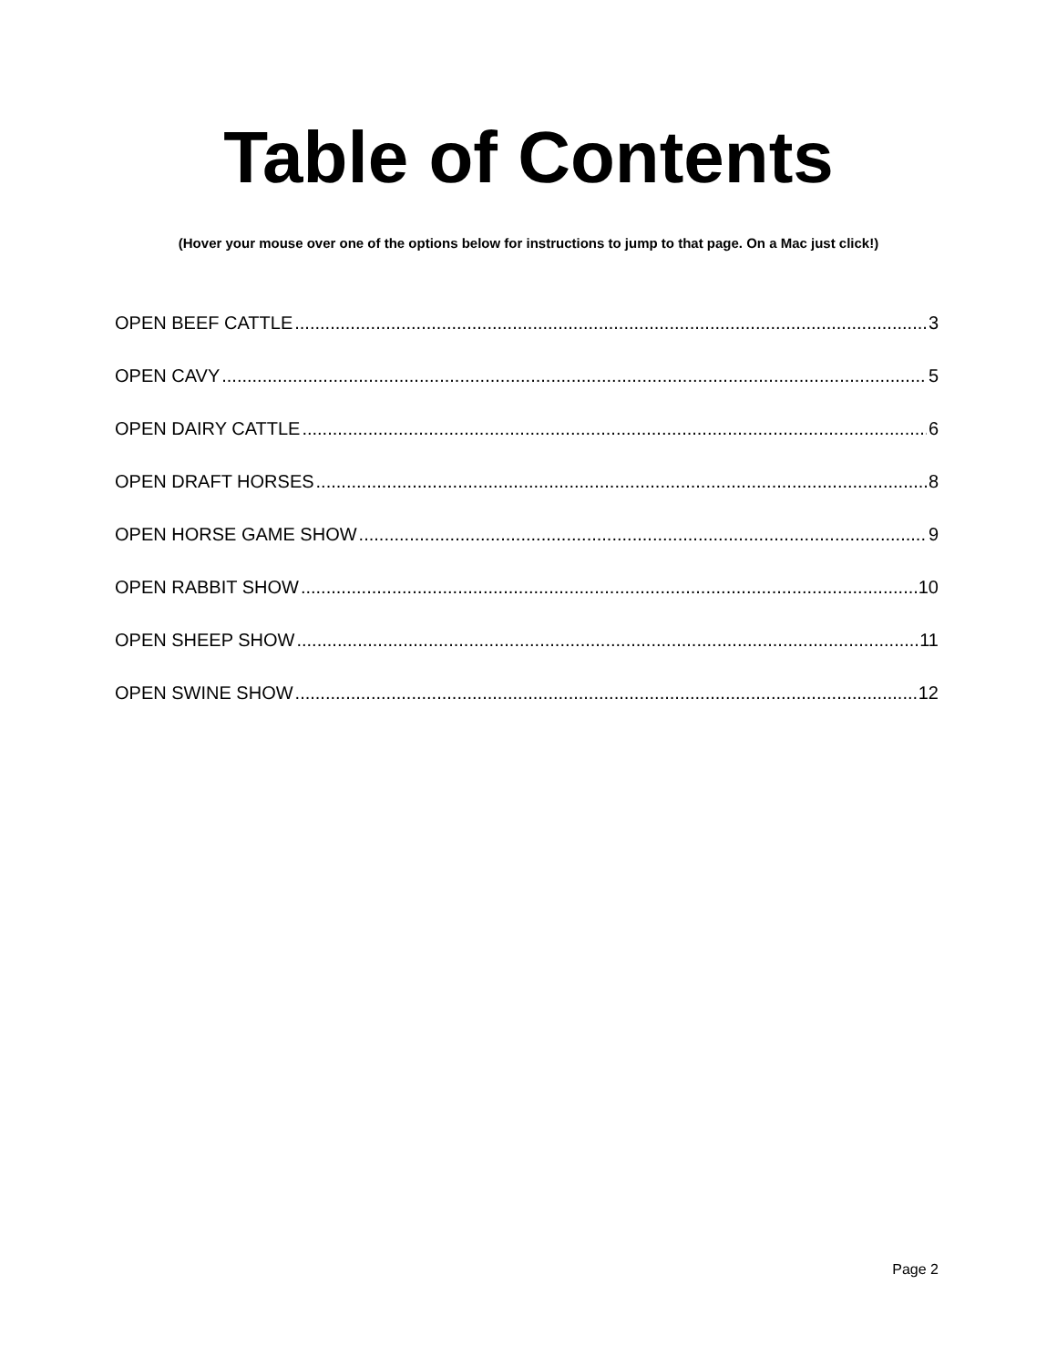Table of Contents
(Hover your mouse over one of the options below for instructions to jump to that page. On a Mac just click!)
OPEN BEEF CATTLE 3
OPEN CAVY 5
OPEN DAIRY CATTLE 6
OPEN DRAFT HORSES 8
OPEN HORSE GAME SHOW 9
OPEN RABBIT SHOW 10
OPEN SHEEP SHOW 11
OPEN SWINE SHOW 12
Page 2